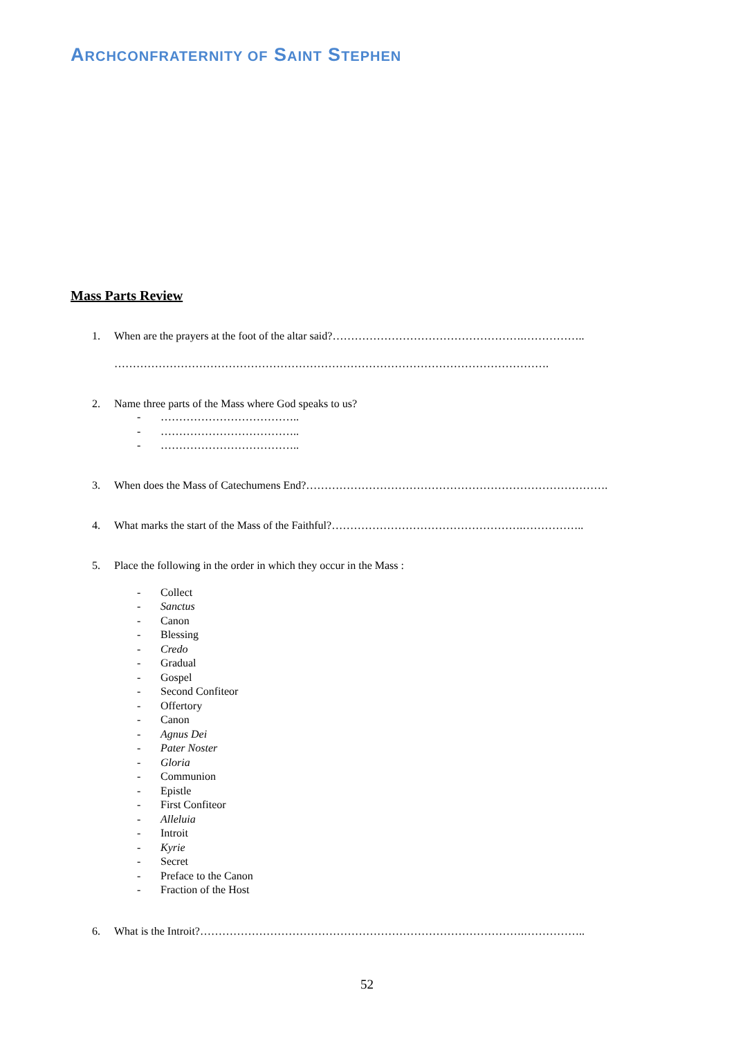ARCHCONFRATERNITY OF SAINT STEPHEN
Mass Parts Review
1. When are the prayers at the foot of the altar said?…………………………………………….……………..
……………………………………………………………………………………………………….
2. Name three parts of the Mass where God speaks to us?
- ………………………………..
- ………………………………..
- ………………………………..
3. When does the Mass of Catechumens End?……………………………………………………………………….
4. What marks the start of the Mass of the Faithful?…………………………………………….……………..
5. Place the following in the order in which they occur in the Mass :
- Collect
- Sanctus
- Canon
- Blessing
- Credo
- Gradual
- Gospel
- Second Confiteor
- Offertory
- Canon
- Agnus Dei
- Pater Noster
- Gloria
- Communion
- Epistle
- First Confiteor
- Alleluia
- Introit
- Kyrie
- Secret
- Preface to the Canon
- Fraction of the Host
6. What is the Introit?…………………………………………………………………………….……………..
52